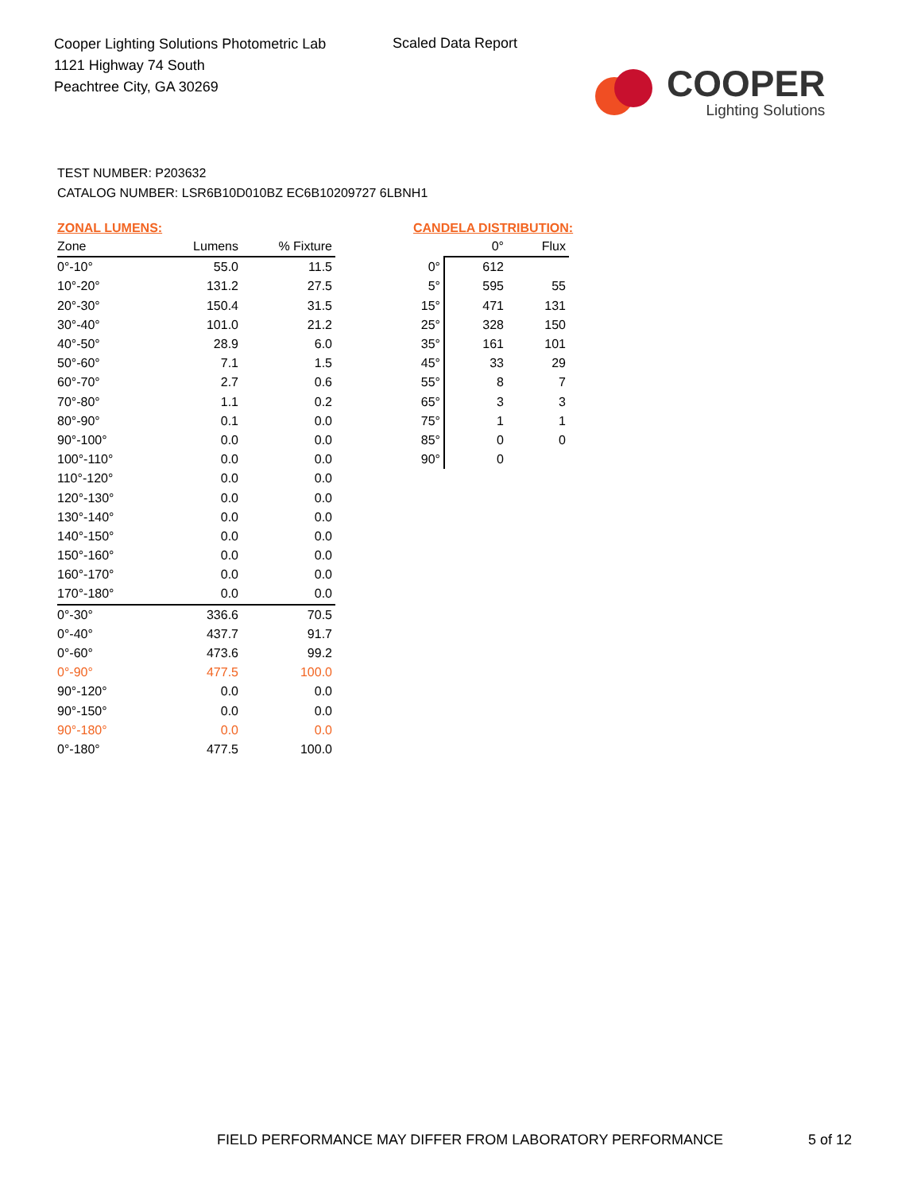Cooper Lighting Solutions Photometric Lab
1121 Highway 74 South
Peachtree City, GA 30269
Scaled Data Report
COOPER
Lighting Solutions
TEST NUMBER: P203632
CATALOG NUMBER: LSR6B10D010BZ EC6B10209727 6LBNH1
ZONAL LUMENS:
| Zone | Lumens | % Fixture |
| --- | --- | --- |
| 0°-10° | 55.0 | 11.5 |
| 10°-20° | 131.2 | 27.5 |
| 20°-30° | 150.4 | 31.5 |
| 30°-40° | 101.0 | 21.2 |
| 40°-50° | 28.9 | 6.0 |
| 50°-60° | 7.1 | 1.5 |
| 60°-70° | 2.7 | 0.6 |
| 70°-80° | 1.1 | 0.2 |
| 80°-90° | 0.1 | 0.0 |
| 90°-100° | 0.0 | 0.0 |
| 100°-110° | 0.0 | 0.0 |
| 110°-120° | 0.0 | 0.0 |
| 120°-130° | 0.0 | 0.0 |
| 130°-140° | 0.0 | 0.0 |
| 140°-150° | 0.0 | 0.0 |
| 150°-160° | 0.0 | 0.0 |
| 160°-170° | 0.0 | 0.0 |
| 170°-180° | 0.0 | 0.0 |
| 0°-30° | 336.6 | 70.5 |
| 0°-40° | 437.7 | 91.7 |
| 0°-60° | 473.6 | 99.2 |
| 0°-90° | 477.5 | 100.0 |
| 90°-120° | 0.0 | 0.0 |
| 90°-150° | 0.0 | 0.0 |
| 90°-180° | 0.0 | 0.0 |
| 0°-180° | 477.5 | 100.0 |
CANDELA DISTRIBUTION:
| | 0° | Flux |
| --- | --- | --- |
| 0° | 612 | |
| 5° | 595 | 55 |
| 15° | 471 | 131 |
| 25° | 328 | 150 |
| 35° | 161 | 101 |
| 45° | 33 | 29 |
| 55° | 8 | 7 |
| 65° | 3 | 3 |
| 75° | 1 | 1 |
| 85° | 0 | 0 |
| 90° | 0 | |
FIELD PERFORMANCE MAY DIFFER FROM LABORATORY PERFORMANCE
5 of 12